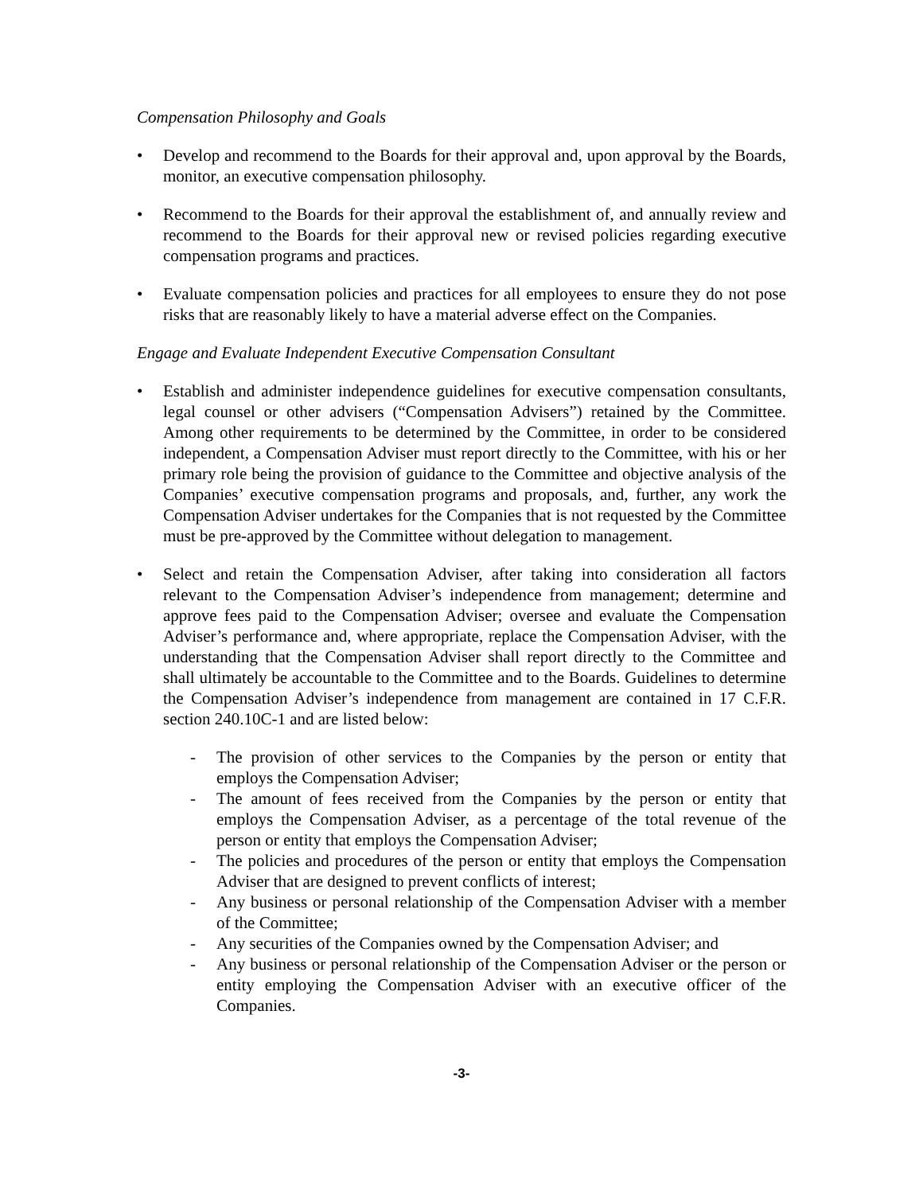Compensation Philosophy and Goals
• Develop and recommend to the Boards for their approval and, upon approval by the Boards, monitor, an executive compensation philosophy.
• Recommend to the Boards for their approval the establishment of, and annually review and recommend to the Boards for their approval new or revised policies regarding executive compensation programs and practices.
• Evaluate compensation policies and practices for all employees to ensure they do not pose risks that are reasonably likely to have a material adverse effect on the Companies.
Engage and Evaluate Independent Executive Compensation Consultant
• Establish and administer independence guidelines for executive compensation consultants, legal counsel or other advisers (“Compensation Advisers”) retained by the Committee. Among other requirements to be determined by the Committee, in order to be considered independent, a Compensation Adviser must report directly to the Committee, with his or her primary role being the provision of guidance to the Committee and objective analysis of the Companies’ executive compensation programs and proposals, and, further, any work the Compensation Adviser undertakes for the Companies that is not requested by the Committee must be pre-approved by the Committee without delegation to management.
• Select and retain the Compensation Adviser, after taking into consideration all factors relevant to the Compensation Adviser’s independence from management; determine and approve fees paid to the Compensation Adviser; oversee and evaluate the Compensation Adviser’s performance and, where appropriate, replace the Compensation Adviser, with the understanding that the Compensation Adviser shall report directly to the Committee and shall ultimately be accountable to the Committee and to the Boards. Guidelines to determine the Compensation Adviser’s independence from management are contained in 17 C.F.R. section 240.10C-1 and are listed below:
- The provision of other services to the Companies by the person or entity that employs the Compensation Adviser;
- The amount of fees received from the Companies by the person or entity that employs the Compensation Adviser, as a percentage of the total revenue of the person or entity that employs the Compensation Adviser;
- The policies and procedures of the person or entity that employs the Compensation Adviser that are designed to prevent conflicts of interest;
- Any business or personal relationship of the Compensation Adviser with a member of the Committee;
- Any securities of the Companies owned by the Compensation Adviser; and
- Any business or personal relationship of the Compensation Adviser or the person or entity employing the Compensation Adviser with an executive officer of the Companies.
-3-